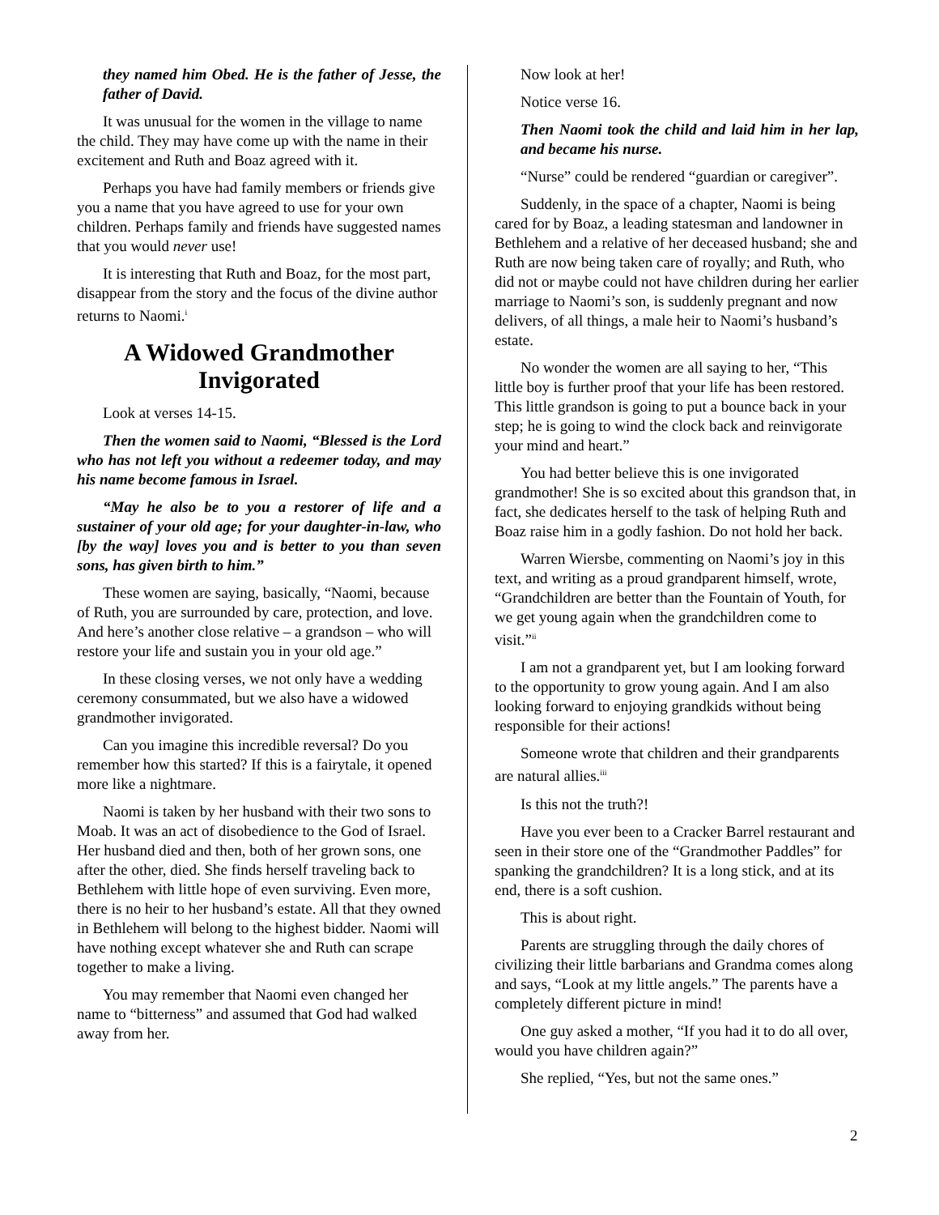they named him Obed. He is the father of Jesse, the father of David.
It was unusual for the women in the village to name the child. They may have come up with the name in their excitement and Ruth and Boaz agreed with it.
Perhaps you have had family members or friends give you a name that you have agreed to use for your own children. Perhaps family and friends have suggested names that you would never use!
It is interesting that Ruth and Boaz, for the most part, disappear from the story and the focus of the divine author returns to Naomi.<sup>i</sup>
A Widowed Grandmother Invigorated
Look at verses 14-15.
Then the women said to Naomi, “Blessed is the Lord who has not left you without a redeemer today, and may his name become famous in Israel.
“May he also be to you a restorer of life and a sustainer of your old age; for your daughter-in-law, who [by the way] loves you and is better to you than seven sons, has given birth to him.”
These women are saying, basically, “Naomi, because of Ruth, you are surrounded by care, protection, and love. And here’s another close relative – a grandson – who will restore your life and sustain you in your old age.”
In these closing verses, we not only have a wedding ceremony consummated, but we also have a widowed grandmother invigorated.
Can you imagine this incredible reversal? Do you remember how this started? If this is a fairytale, it opened more like a nightmare.
Naomi is taken by her husband with their two sons to Moab. It was an act of disobedience to the God of Israel. Her husband died and then, both of her grown sons, one after the other, died. She finds herself traveling back to Bethlehem with little hope of even surviving. Even more, there is no heir to her husband’s estate. All that they owned in Bethlehem will belong to the highest bidder. Naomi will have nothing except whatever she and Ruth can scrape together to make a living.
You may remember that Naomi even changed her name to “bitterness” and assumed that God had walked away from her.
Now look at her!
Notice verse 16.
Then Naomi took the child and laid him in her lap, and became his nurse.
“Nurse” could be rendered “guardian or caregiver”.
Suddenly, in the space of a chapter, Naomi is being cared for by Boaz, a leading statesman and landowner in Bethlehem and a relative of her deceased husband; she and Ruth are now being taken care of royally; and Ruth, who did not or maybe could not have children during her earlier marriage to Naomi’s son, is suddenly pregnant and now delivers, of all things, a male heir to Naomi’s husband’s estate.
No wonder the women are all saying to her, “This little boy is further proof that your life has been restored. This little grandson is going to put a bounce back in your step; he is going to wind the clock back and reinvigorate your mind and heart.”
You had better believe this is one invigorated grandmother! She is so excited about this grandson that, in fact, she dedicates herself to the task of helping Ruth and Boaz raise him in a godly fashion. Do not hold her back.
Warren Wiersbe, commenting on Naomi’s joy in this text, and writing as a proud grandparent himself, wrote, “Grandchildren are better than the Fountain of Youth, for we get young again when the grandchildren come to visit.”<sup>ii</sup>
I am not a grandparent yet, but I am looking forward to the opportunity to grow young again. And I am also looking forward to enjoying grandkids without being responsible for their actions!
Someone wrote that children and their grandparents are natural allies.<sup>iii</sup>
Is this not the truth?!
Have you ever been to a Cracker Barrel restaurant and seen in their store one of the “Grandmother Paddles” for spanking the grandchildren? It is a long stick, and at its end, there is a soft cushion.
This is about right.
Parents are struggling through the daily chores of civilizing their little barbarians and Grandma comes along and says, “Look at my little angels.” The parents have a completely different picture in mind!
One guy asked a mother, “If you had it to do all over, would you have children again?”
She replied, “Yes, but not the same ones.”
2